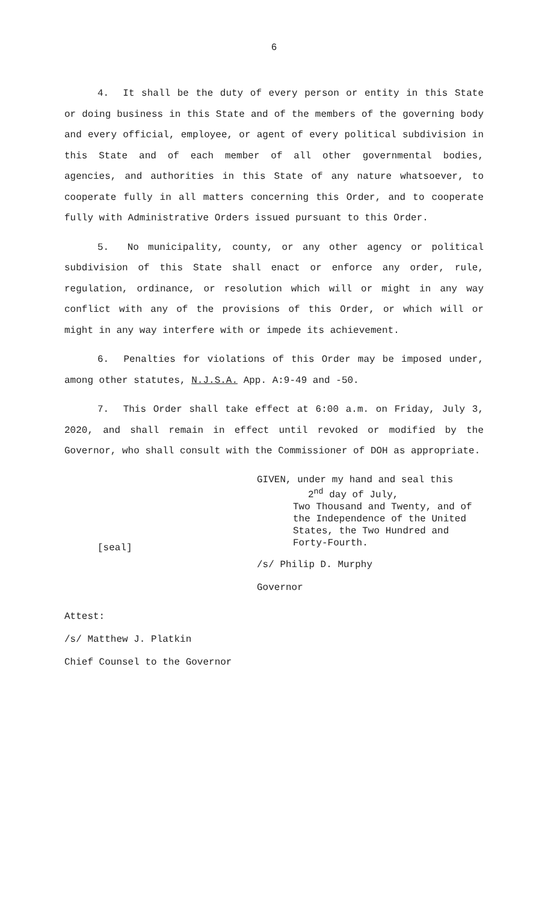6
4. It shall be the duty of every person or entity in this State or doing business in this State and of the members of the governing body and every official, employee, or agent of every political subdivision in this State and of each member of all other governmental bodies, agencies, and authorities in this State of any nature whatsoever, to cooperate fully in all matters concerning this Order, and to cooperate fully with Administrative Orders issued pursuant to this Order.
5. No municipality, county, or any other agency or political subdivision of this State shall enact or enforce any order, rule, regulation, ordinance, or resolution which will or might in any way conflict with any of the provisions of this Order, or which will or might in any way interfere with or impede its achievement.
6. Penalties for violations of this Order may be imposed under, among other statutes, N.J.S.A. App. A:9-49 and -50.
7. This Order shall take effect at 6:00 a.m. on Friday, July 3, 2020, and shall remain in effect until revoked or modified by the Governor, who shall consult with the Commissioner of DOH as appropriate.
[seal]
GIVEN, under my hand and seal this
2<sup>nd</sup> day of July,
Two Thousand and Twenty, and of
the Independence of the United
States, the Two Hundred and
Forty-Fourth.
/s/ Philip D. Murphy
Governor
Attest:
/s/ Matthew J. Platkin
Chief Counsel to the Governor